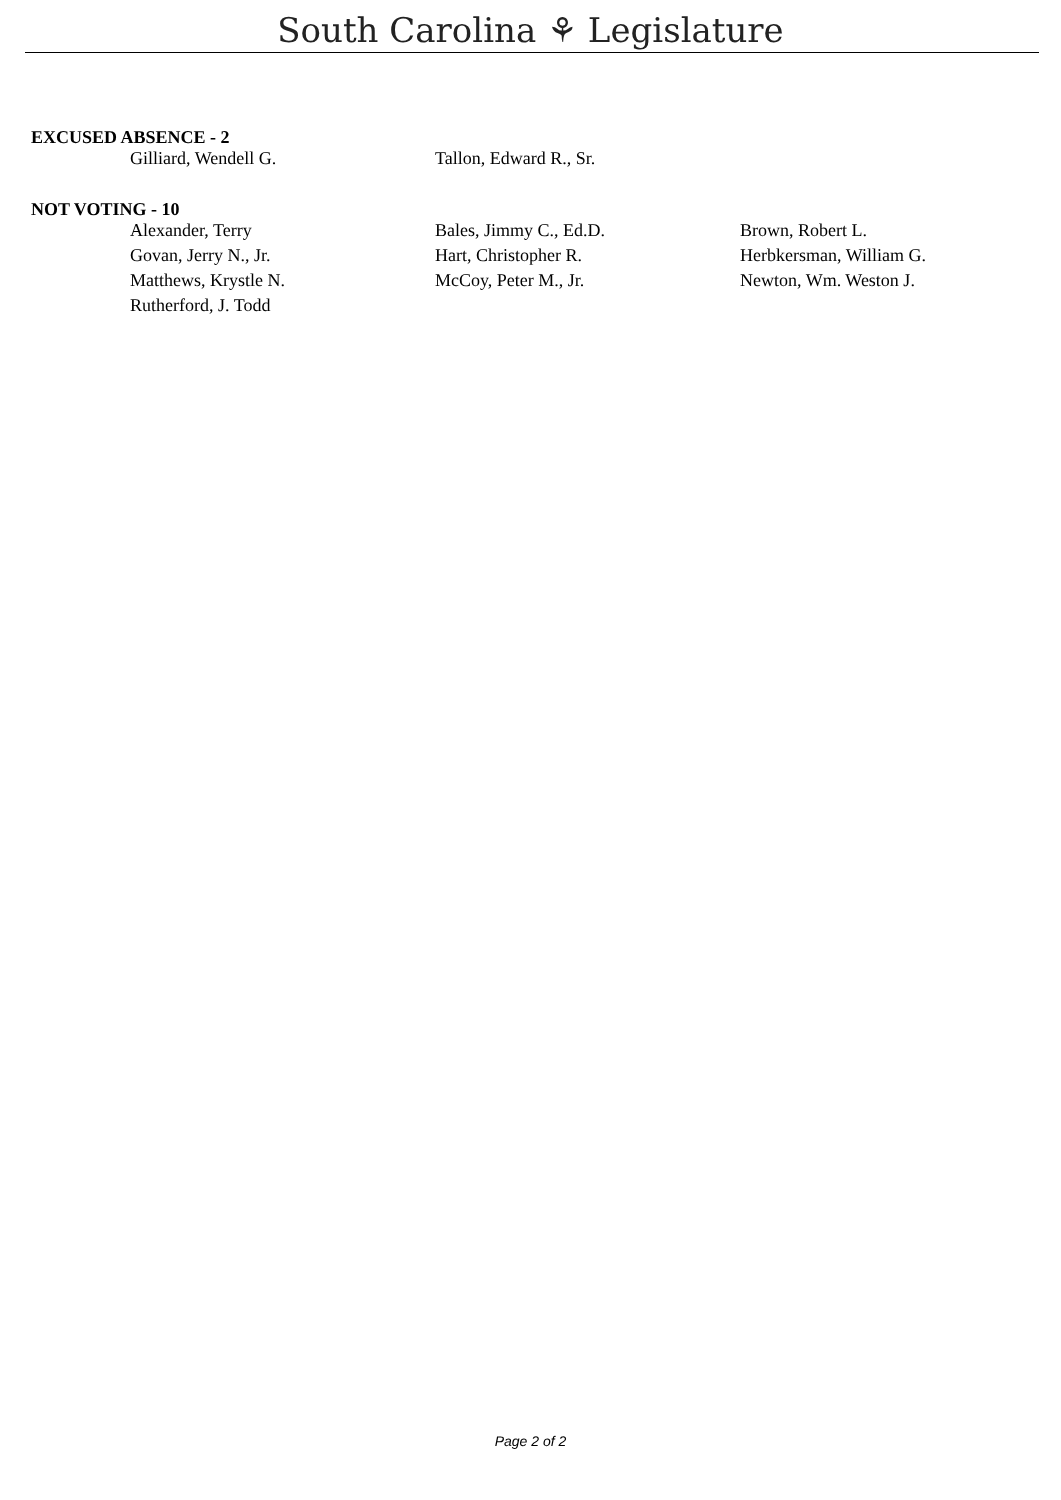South Carolina ⚘ Legislature
EXCUSED ABSENCE - 2
| Gilliard, Wendell G. | Tallon, Edward R., Sr. | |
NOT VOTING - 10
| Alexander, Terry | Bales, Jimmy C., Ed.D. | Brown, Robert L. |
| Govan, Jerry N., Jr. | Hart, Christopher R. | Herbkersman, William G. |
| Matthews, Krystle N. | McCoy, Peter M., Jr. | Newton, Wm. Weston J. |
| Rutherford, J. Todd | | |
Page 2 of 2